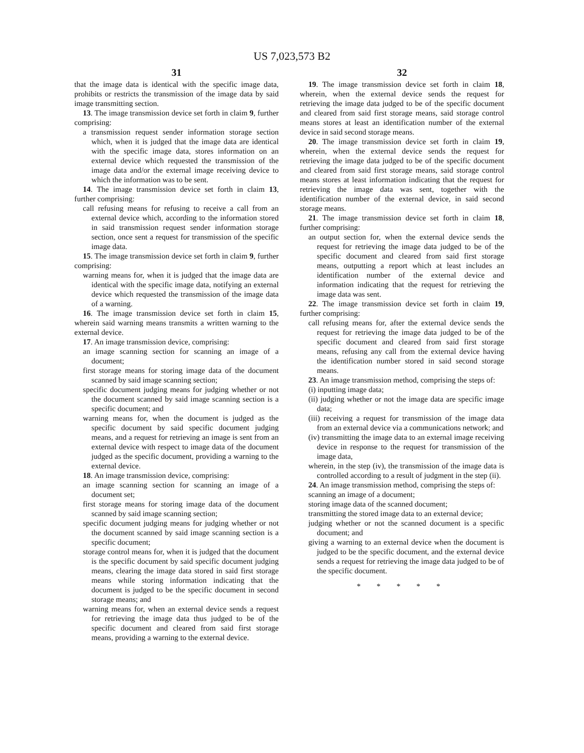US 7,023,573 B2
31
that the image data is identical with the specific image data, prohibits or restricts the transmission of the image data by said image transmitting section.
13. The image transmission device set forth in claim 9, further comprising:
a transmission request sender information storage section which, when it is judged that the image data are identical with the specific image data, stores information on an external device which requested the transmission of the image data and/or the external image receiving device to which the information was to be sent.
14. The image transmission device set forth in claim 13, further comprising:
call refusing means for refusing to receive a call from an external device which, according to the information stored in said transmission request sender information storage section, once sent a request for transmission of the specific image data.
15. The image transmission device set forth in claim 9, further comprising:
warning means for, when it is judged that the image data are identical with the specific image data, notifying an external device which requested the transmission of the image data of a warning.
16. The image transmission device set forth in claim 15, wherein said warning means transmits a written warning to the external device.
17. An image transmission device, comprising:
an image scanning section for scanning an image of a document;
first storage means for storing image data of the document scanned by said image scanning section;
specific document judging means for judging whether or not the document scanned by said image scanning section is a specific document; and
warning means for, when the document is judged as the specific document by said specific document judging means, and a request for retrieving an image is sent from an external device with respect to image data of the document judged as the specific document, providing a warning to the external device.
18. An image transmission device, comprising:
an image scanning section for scanning an image of a document set;
first storage means for storing image data of the document scanned by said image scanning section;
specific document judging means for judging whether or not the document scanned by said image scanning section is a specific document;
storage control means for, when it is judged that the document is the specific document by said specific document judging means, clearing the image data stored in said first storage means while storing information indicating that the document is judged to be the specific document in second storage means; and
warning means for, when an external device sends a request for retrieving the image data thus judged to be of the specific document and cleared from said first storage means, providing a warning to the external device.
32
19. The image transmission device set forth in claim 18, wherein, when the external device sends the request for retrieving the image data judged to be of the specific document and cleared from said first storage means, said storage control means stores at least an identification number of the external device in said second storage means.
20. The image transmission device set forth in claim 19, wherein, when the external device sends the request for retrieving the image data judged to be of the specific document and cleared from said first storage means, said storage control means stores at least information indicating that the request for retrieving the image data was sent, together with the identification number of the external device, in said second storage means.
21. The image transmission device set forth in claim 18, further comprising:
an output section for, when the external device sends the request for retrieving the image data judged to be of the specific document and cleared from said first storage means, outputting a report which at least includes an identification number of the external device and information indicating that the request for retrieving the image data was sent.
22. The image transmission device set forth in claim 19, further comprising:
call refusing means for, after the external device sends the request for retrieving the image data judged to be of the specific document and cleared from said first storage means, refusing any call from the external device having the identification number stored in said second storage means.
23. An image transmission method, comprising the steps of:
(i) inputting image data;
(ii) judging whether or not the image data are specific image data;
(iii) receiving a request for transmission of the image data from an external device via a communications network; and
(iv) transmitting the image data to an external image receiving device in response to the request for transmission of the image data,
wherein, in the step (iv), the transmission of the image data is controlled according to a result of judgment in the step (ii).
24. An image transmission method, comprising the steps of:
scanning an image of a document;
storing image data of the scanned document;
transmitting the stored image data to an external device;
judging whether or not the scanned document is a specific document; and
giving a warning to an external device when the document is judged to be the specific document, and the external device sends a request for retrieving the image data judged to be of the specific document.
* * * * *